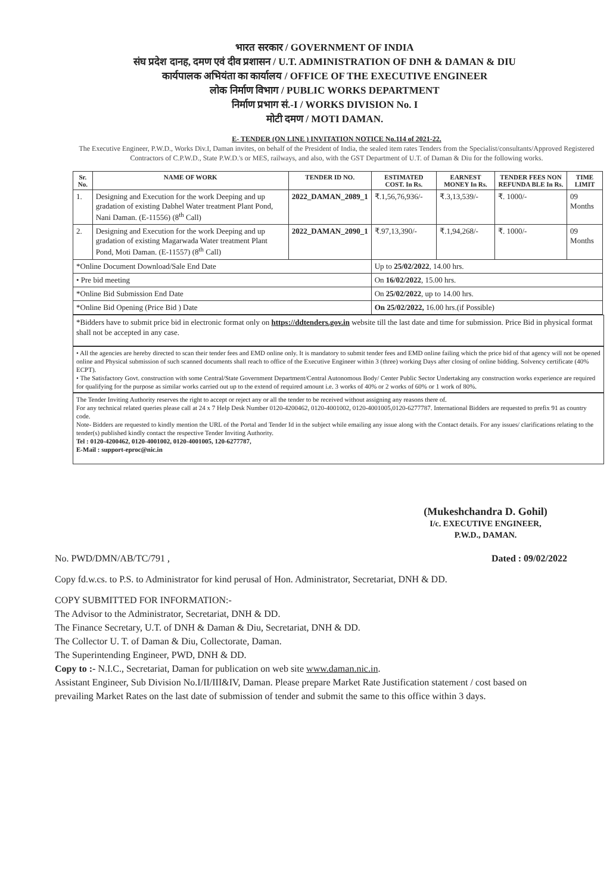भारत सरकार / GOVERNMENT OF INDIA
संघ प्रदेश दानह, दमण एवं दीव प्रशासन / U.T. ADMINISTRATION OF DNH & DAMAN & DIU
कार्यपालक अभियंता का कार्यालय / OFFICE OF THE EXECUTIVE ENGINEER
लोक निर्माण विभाग / PUBLIC WORKS DEPARTMENT
निर्माण प्रभाग सं.-I / WORKS DIVISION No. I
मोटी दमण / MOTI DAMAN.
E- TENDER (ON LINE ) INVITATION NOTICE No.114 of 2021-22.
The Executive Engineer, P.W.D., Works Div.I, Daman invites, on behalf of the President of India, the sealed item rates Tenders from the Specialist/consultants/Approved Registered Contractors of C.P.W.D., State P.W.D.'s or MES, railways, and also, with the GST Department of U.T. of Daman & Diu for the following works.
| Sr. No. | NAME OF WORK | TENDER ID NO. | ESTIMATED COST. In Rs. | EARNEST MONEY In Rs. | TENDER FEES NON REFUNDA BLE In Rs. | TIME LIMIT |
| --- | --- | --- | --- | --- | --- | --- |
| 1. | Designing and Execution for the work Deeping and up gradation of existing Dabhel Water treatment Plant Pond, Nani Daman. (E-11556) (8<sup>th</sup> Call) | 2022_DAMAN_2089_1 | ₹.1,56,76,936/- | ₹.3,13,539/- | ₹. 1000/- | 09 Months |
| 2. | Designing and Execution for the work Deeping and up gradation of existing Magarwada Water treatment Plant Pond, Moti Daman. (E-11557) (8<sup>th</sup> Call) | 2022_DAMAN_2090_1 | ₹.97,13,390/- | ₹.1,94,268/- | ₹. 1000/- | 09 Months |
| *Online Document Download/Sale End Date | | | Up to 25/02/2022 , 14.00 hrs. | | | |
| • Pre bid meeting | | | On 16/02/2022 , 15.00 hrs. | | | |
| *Online Bid Submission End Date | | | On 25/02/2022 , up to 14.00 hrs. | | | |
| *Online Bid Opening (Price Bid ) Date | | | On 25/02/2022, 16.00 hrs.(if Possible) | | | |
*Bidders have to submit price bid in electronic format only on https://ddtenders.gov.in website till the last date and time for submission. Price Bid in physical format shall not be accepted in any case.
• All the agencies are hereby directed to scan their tender fees and EMD online only. It is mandatory to submit tender fees and EMD online failing which the price bid of that agency will not be opened online and Physical submission of such scanned documents shall reach to office of the Executive Engineer within 3 (three) working Days after closing of online bidding. Solvency certificate (40% ECPT).
• The Satisfactory Govt. construction with some Central/State Government Department/Central Autonomous Body/ Center Public Sector Undertaking any construction works experience are required for qualifying for the purpose as similar works carried out up to the extend of required amount i.e. 3 works of 40% or 2 works of 60% or 1 work of 80%.
The Tender Inviting Authority reserves the right to accept or reject any or all the tender to be received without assigning any reasons there of.
For any technical related queries please call at 24 x 7 Help Desk Number 0120-4200462, 0120-4001002, 0120-4001005,0120-6277787. International Bidders are requested to prefix 91 as country code.
Note- Bidders are requested to kindly mention the URL of the Portal and Tender Id in the subject while emailing any issue along with the Contact details. For any issues/ clarifications relating to the tender(s) published kindly contact the respective Tender Inviting Authority.
Tel : 0120-4200462, 0120-4001002, 0120-4001005, 120-6277787,
E-Mail : support-eproc@nic.in
(Mukeshchandra D. Gohil)
I/c. EXECUTIVE ENGINEER,
P.W.D., DAMAN.
No. PWD/DMN/AB/TC/791 , Dated : 09/02/2022
Copy fd.w.cs. to P.S. to Administrator for kind perusal of Hon. Administrator, Secretariat, DNH & DD.
COPY SUBMITTED FOR INFORMATION:-
The Advisor to the Administrator, Secretariat, DNH & DD.
The Finance Secretary, U.T. of DNH & Daman & Diu, Secretariat, DNH & DD.
The Collector U. T. of Daman & Diu, Collectorate, Daman.
The Superintending Engineer, PWD, DNH & DD.
Copy to :- N.I.C., Secretariat, Daman for publication on web site www.daman.nic.in.
Assistant Engineer, Sub Division No.I/II/III&IV, Daman. Please prepare Market Rate Justification statement / cost based on prevailing Market Rates on the last date of submission of tender and submit the same to this office within 3 days.